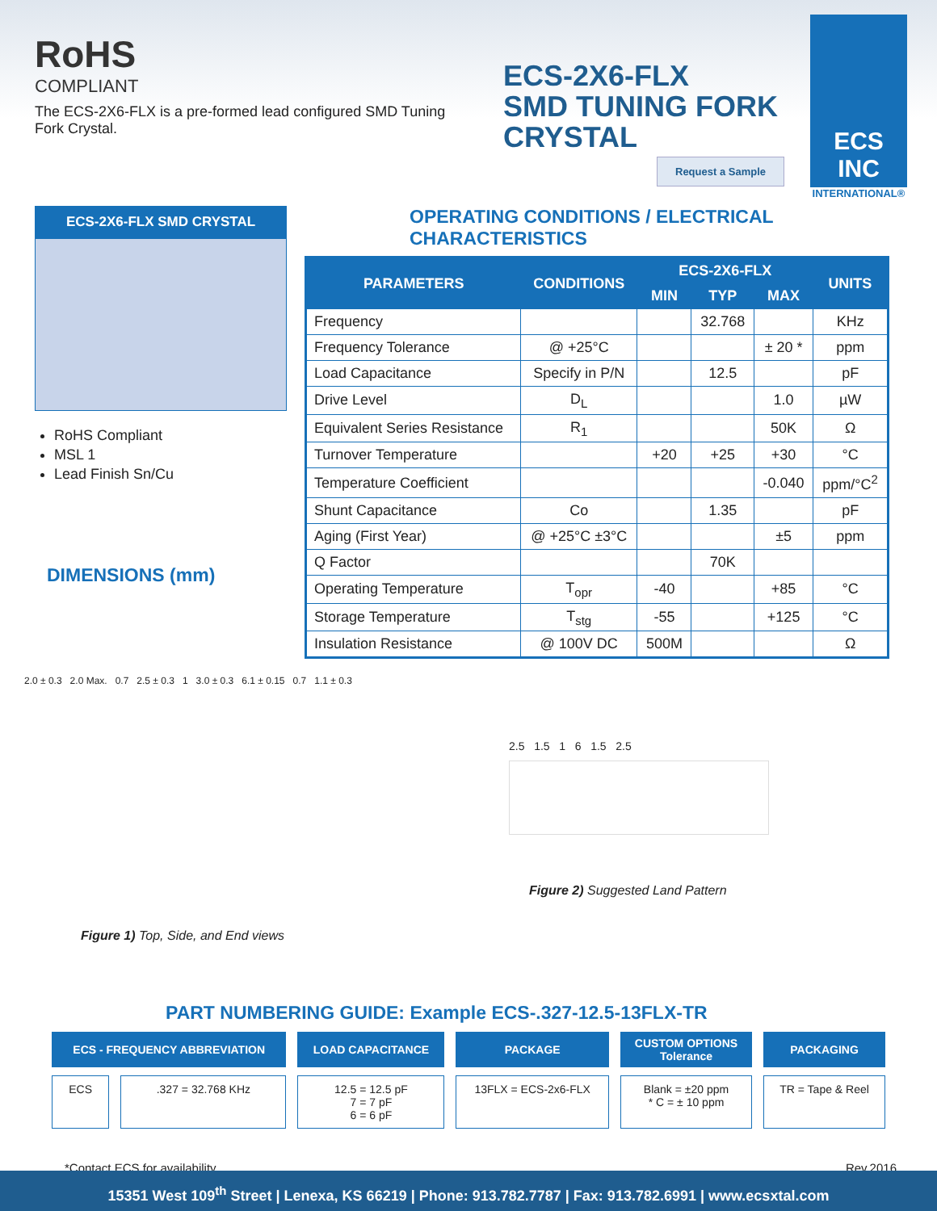RoHS
COMPLIANT
The ECS-2X6-FLX is a pre-formed lead configured SMD Tuning Fork Crystal.
ECS-2X6-FLX
SMD TUNING FORK
CRYSTAL
Request a Sample
ECS INC
INTERNATIONAL®
ECS-2X6-FLX SMD CRYSTAL
RoHS Compliant
MSL 1
Lead Finish Sn/Cu
DIMENSIONS (mm)
OPERATING CONDITIONS / ELECTRICAL CHARACTERISTICS
| PARAMETERS | CONDITIONS | ECS-2X6-FLX | | | UNITS |
| --- | --- | --- | --- | --- | --- |
| | | MIN | TYP | MAX | |
| Frequency | | | 32.768 | | KHz |
| Frequency Tolerance | @ +25°C | | | ± 20 * | ppm |
| Load Capacitance | Specify in P/N | | 12.5 | | pF |
| Drive Level | D<sub>L</sub> | | | 1.0 | µW |
| Equivalent Series Resistance | R<sub>1</sub> | | | 50K | Ω |
| Turnover Temperature | | +20 | +25 | +30 | °C |
| Temperature Coefficient | | | | -0.040 | ppm/°C<sup>2</sup> |
| Shunt Capacitance | Co | | 1.35 | | pF |
| Aging (First Year) | @ +25°C ±3°C | | | ±5 | ppm |
| Q Factor | | | 70K | | |
| Operating Temperature | T<sub>opr</sub> | -40 | | +85 | °C |
| Storage Temperature | T<sub>stg</sub> | -55 | | +125 | °C |
| Insulation Resistance | @ 100V DC | 500M | | | Ω |
2.0 ± 0.3 2.0 Max. 0.7 2.5 ± 0.3 1 3.0 ± 0.3 6.1 ± 0.15 0.7 1.1 ± 0.3
Figure 1) Top, Side, and End views
2.5 1.5 1 6 1.5 2.5
Figure 2) Suggested Land Pattern
PART NUMBERING GUIDE: Example ECS-.327-12.5-13FLX-TR
| ECS - FREQUENCY ABBREVIATION | | LOAD CAPACITANCE | PACKAGE | CUSTOM OPTIONS Tolerance | PACKAGING |
| --- | --- | --- | --- | --- | --- |
| ECS | .327 = 32.768 KHz | 12.5 = 12.5 pF 7 = 7 pF 6 = 6 pF | 13FLX = ECS-2x6-FLX | Blank = ±20 ppm * C = ± 10 ppm | TR = Tape & Reel |
*Contact ECS for availability Rev.2016
15351 West 109<sup>th</sup> Street | Lenexa, KS 66219 | Phone: 913.782.7787 | Fax: 913.782.6991 | www.ecsxtal.com